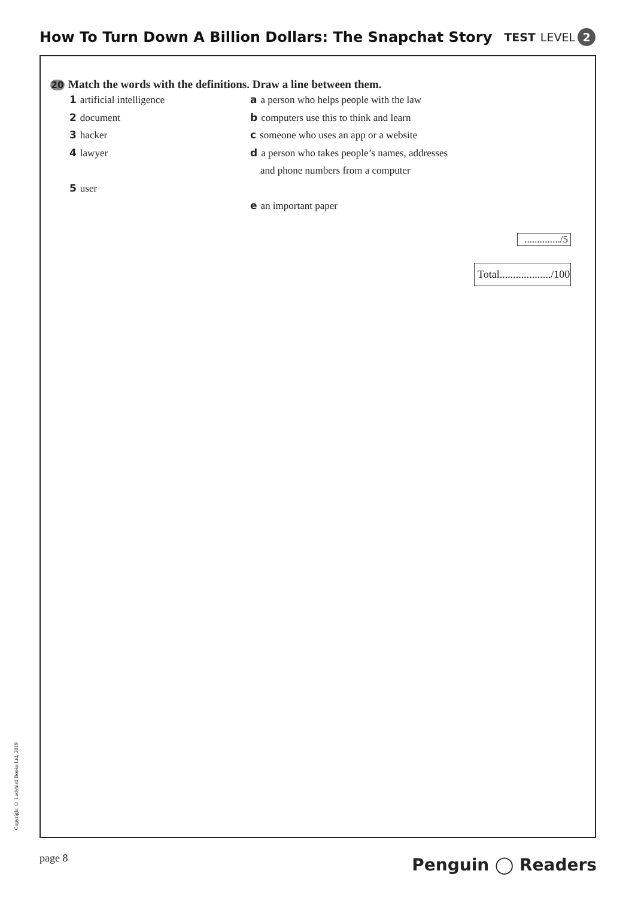How To Turn Down A Billion Dollars: The Snapchat Story
TEST LEVEL 2
20 Match the words with the definitions. Draw a line between them.
1 artificial intelligence a a person who helps people with the law
2 document b computers use this to think and learn
3 hacker c someone who uses an app or a website
4 lawyer d a person who takes people’s names, addresses
and phone numbers from a computer
5 user
e an important paper
............../5
Total.................../100
Copyright © Ladybird Books Ltd, 2019
page 8 Penguin ◯ Readers